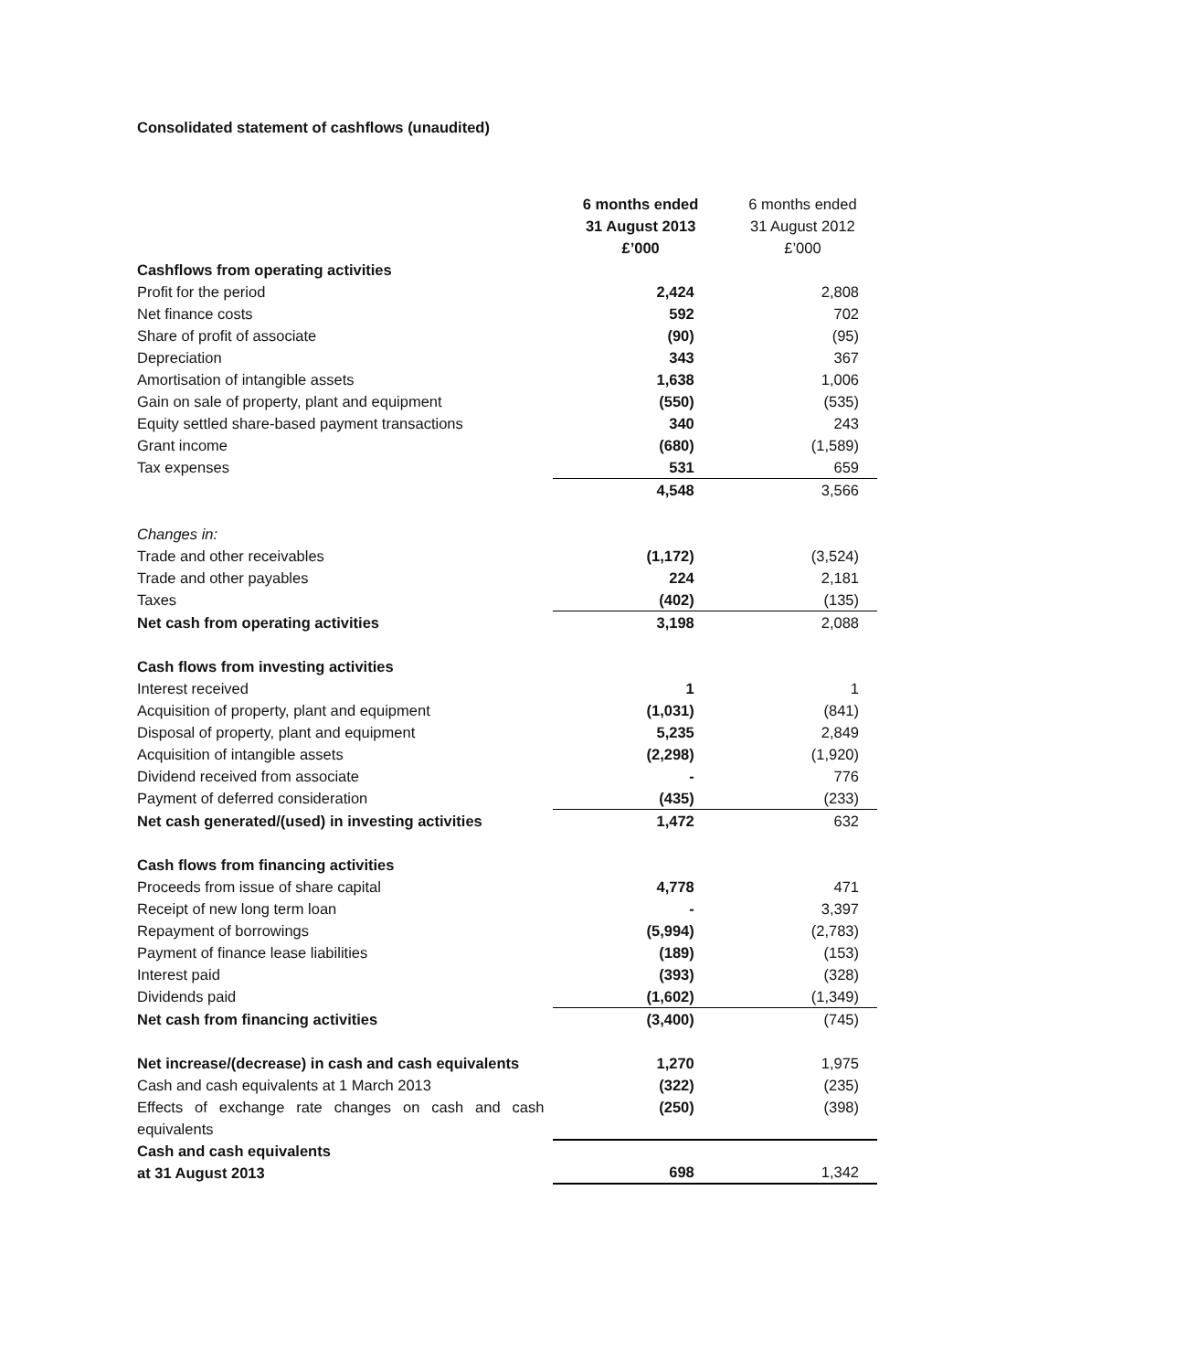Consolidated statement of cashflows (unaudited)
| | 6 months ended 31 August 2013 £’000 | 6 months ended 31 August 2012 £’000 |
| --- | --- | --- |
| Cashflows from operating activities | | |
| Profit for the period | 2,424 | 2,808 |
| Net finance costs | 592 | 702 |
| Share of profit of associate | (90) | (95) |
| Depreciation | 343 | 367 |
| Amortisation of intangible assets | 1,638 | 1,006 |
| Gain on sale of property, plant and equipment | (550) | (535) |
| Equity settled share-based payment transactions | 340 | 243 |
| Grant income | (680) | (1,589) |
| Tax expenses | 531 | 659 |
| | 4,548 | 3,566 |
| Changes in: | | |
| Trade and other receivables | (1,172) | (3,524) |
| Trade and other payables | 224 | 2,181 |
| Taxes | (402) | (135) |
| Net cash from operating activities | 3,198 | 2,088 |
| Cash flows from investing activities | | |
| Interest received | 1 | 1 |
| Acquisition of property, plant and equipment | (1,031) | (841) |
| Disposal of property, plant and equipment | 5,235 | 2,849 |
| Acquisition of intangible assets | (2,298) | (1,920) |
| Dividend received from associate | - | 776 |
| Payment of deferred consideration | (435) | (233) |
| Net cash generated/(used) in investing activities | 1,472 | 632 |
| Cash flows from financing activities | | |
| Proceeds from issue of share capital | 4,778 | 471 |
| Receipt of new long term loan | - | 3,397 |
| Repayment of borrowings | (5,994) | (2,783) |
| Payment of finance lease liabilities | (189) | (153) |
| Interest paid | (393) | (328) |
| Dividends paid | (1,602) | (1,349) |
| Net cash from financing activities | (3,400) | (745) |
| Net increase/(decrease) in cash and cash equivalents | 1,270 | 1,975 |
| Cash and cash equivalents at 1 March 2013 | (322) | (235) |
| Effects of exchange rate changes on cash and cash equivalents | (250) | (398) |
| Cash and cash equivalents at 31 August 2013 | 698 | 1,342 |